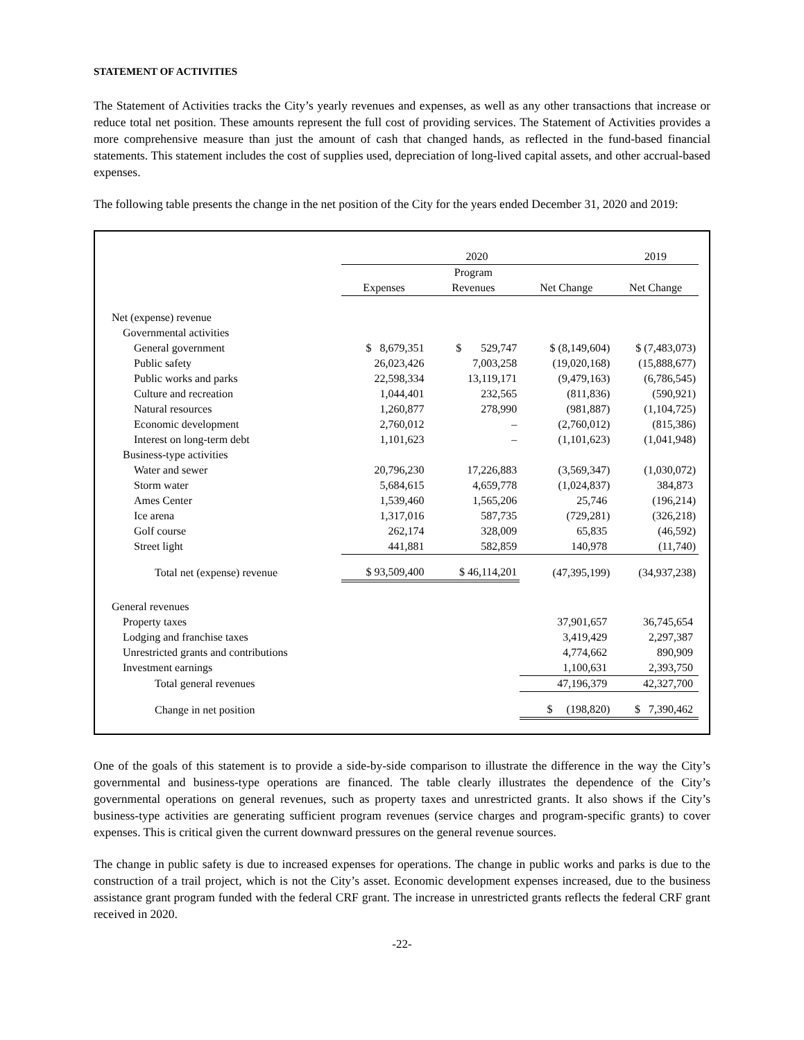STATEMENT OF ACTIVITIES
The Statement of Activities tracks the City’s yearly revenues and expenses, as well as any other transactions that increase or reduce total net position. These amounts represent the full cost of providing services. The Statement of Activities provides a more comprehensive measure than just the amount of cash that changed hands, as reflected in the fund-based financial statements. This statement includes the cost of supplies used, depreciation of long-lived capital assets, and other accrual-based expenses.
The following table presents the change in the net position of the City for the years ended December 31, 2020 and 2019:
| | 2020 | | | 2019 |
| --- | --- | --- | --- | --- |
| | Expenses | Program Revenues | Net Change | Net Change |
| Net (expense) revenue | | | | |
| Governmental activities | | | | |
| General government | $ 8,679,351 | $ 529,747 | $ (8,149,604) | $ (7,483,073) |
| Public safety | 26,023,426 | 7,003,258 | (19,020,168) | (15,888,677) |
| Public works and parks | 22,598,334 | 13,119,171 | (9,479,163) | (6,786,545) |
| Culture and recreation | 1,044,401 | 232,565 | (811,836) | (590,921) |
| Natural resources | 1,260,877 | 278,990 | (981,887) | (1,104,725) |
| Economic development | 2,760,012 | – | (2,760,012) | (815,386) |
| Interest on long-term debt | 1,101,623 | – | (1,101,623) | (1,041,948) |
| Business-type activities | | | | |
| Water and sewer | 20,796,230 | 17,226,883 | (3,569,347) | (1,030,072) |
| Storm water | 5,684,615 | 4,659,778 | (1,024,837) | 384,873 |
| Ames Center | 1,539,460 | 1,565,206 | 25,746 | (196,214) |
| Ice arena | 1,317,016 | 587,735 | (729,281) | (326,218) |
| Golf course | 262,174 | 328,009 | 65,835 | (46,592) |
| Street light | 441,881 | 582,859 | 140,978 | (11,740) |
| Total net (expense) revenue | $ 93,509,400 | $ 46,114,201 | (47,395,199) | (34,937,238) |
| General revenues | | | | |
| Property taxes | | | 37,901,657 | 36,745,654 |
| Lodging and franchise taxes | | | 3,419,429 | 2,297,387 |
| Unrestricted grants and contributions | | | 4,774,662 | 890,909 |
| Investment earnings | | | 1,100,631 | 2,393,750 |
| Total general revenues | | | 47,196,379 | 42,327,700 |
| Change in net position | | | $ (198,820) | $ 7,390,462 |
One of the goals of this statement is to provide a side-by-side comparison to illustrate the difference in the way the City’s governmental and business-type operations are financed. The table clearly illustrates the dependence of the City’s governmental operations on general revenues, such as property taxes and unrestricted grants. It also shows if the City’s business-type activities are generating sufficient program revenues (service charges and program-specific grants) to cover expenses. This is critical given the current downward pressures on the general revenue sources.
The change in public safety is due to increased expenses for operations. The change in public works and parks is due to the construction of a trail project, which is not the City’s asset. Economic development expenses increased, due to the business assistance grant program funded with the federal CRF grant. The increase in unrestricted grants reflects the federal CRF grant received in 2020.
-22-